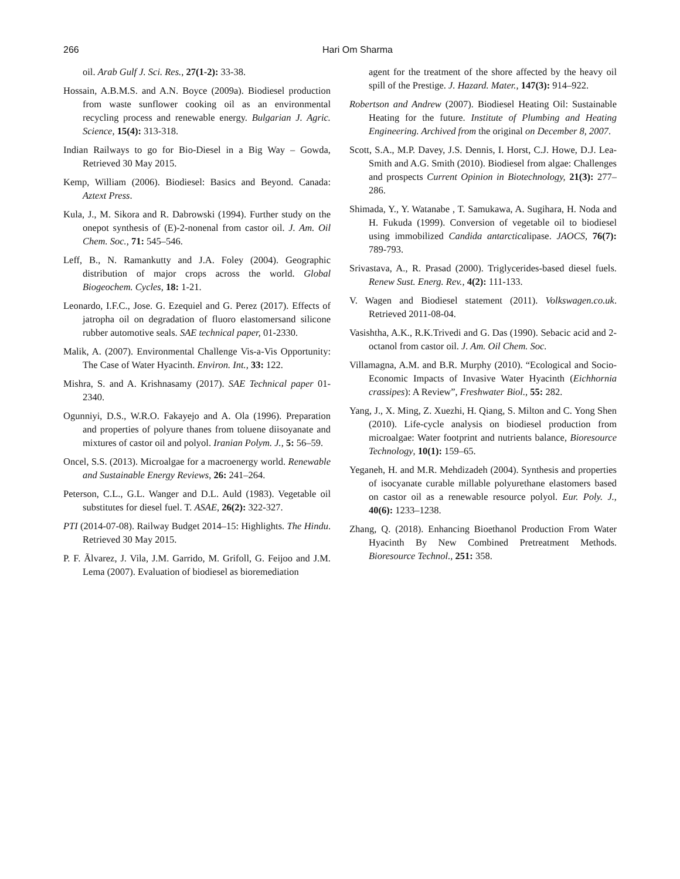266
Hari Om Sharma
oil. Arab Gulf J. Sci. Res., 27(1-2): 33-38.
Hossain, A.B.M.S. and A.N. Boyce (2009a). Biodiesel production from waste sunflower cooking oil as an environmental recycling process and renewable energy. Bulgarian J. Agric. Science, 15(4): 313-318.
Indian Railways to go for Bio-Diesel in a Big Way – Gowda, Retrieved 30 May 2015.
Kemp, William (2006). Biodiesel: Basics and Beyond. Canada: Aztext Press.
Kula, J., M. Sikora and R. Dabrowski (1994). Further study on the onepot synthesis of (E)-2-nonenal from castor oil. J. Am. Oil Chem. Soc., 71: 545–546.
Leff, B., N. Ramankutty and J.A. Foley (2004). Geographic distribution of major crops across the world. Global Biogeochem. Cycles, 18: 1-21.
Leonardo, I.F.C., Jose. G. Ezequiel and G. Perez (2017). Effects of jatropha oil on degradation of fluoro elastomersand silicone rubber automotive seals. SAE technical paper, 01-2330.
Malik, A. (2007). Environmental Challenge Vis-a-Vis Opportunity: The Case of Water Hyacinth. Environ. Int., 33: 122.
Mishra, S. and A. Krishnasamy (2017). SAE Technical paper 01-2340.
Ogunniyi, D.S., W.R.O. Fakayejo and A. Ola (1996). Preparation and properties of polyure thanes from toluene diisoyanate and mixtures of castor oil and polyol. Iranian Polym. J., 5: 56–59.
Oncel, S.S. (2013). Microalgae for a macroenergy world. Renewable and Sustainable Energy Reviews, 26: 241–264.
Peterson, C.L., G.L. Wanger and D.L. Auld (1983). Vegetable oil substitutes for diesel fuel. T. ASAE, 26(2): 322-327.
PTI (2014-07-08). Railway Budget 2014–15: Highlights. The Hindu. Retrieved 30 May 2015.
P. F. Ãlvarez, J. Vila, J.M. Garrido, M. Grifoll, G. Feijoo and J.M. Lema (2007). Evaluation of biodiesel as bioremediation
agent for the treatment of the shore affected by the heavy oil spill of the Prestige. J. Hazard. Mater., 147(3): 914–922.
Robertson and Andrew (2007). Biodiesel Heating Oil: Sustainable Heating for the future. Institute of Plumbing and Heating Engineering. Archived from the original on December 8, 2007.
Scott, S.A., M.P. Davey, J.S. Dennis, I. Horst, C.J. Howe, D.J. Lea-Smith and A.G. Smith (2010). Biodiesel from algae: Challenges and prospects Current Opinion in Biotechnology, 21(3): 277–286.
Shimada, Y., Y. Watanabe , T. Samukawa, A. Sugihara, H. Noda and H. Fukuda (1999). Conversion of vegetable oil to biodiesel using immobilized Candida antarcticalipase. JAOCS, 76(7): 789-793.
Srivastava, A., R. Prasad (2000). Triglycerides-based diesel fuels. Renew Sust. Energ. Rev., 4(2): 111-133.
V. Wagen and Biodiesel statement (2011). Volkswagen.co.uk. Retrieved 2011-08-04.
Vasishtha, A.K., R.K.Trivedi and G. Das (1990). Sebacic acid and 2-octanol from castor oil. J. Am. Oil Chem. Soc.
Villamagna, A.M. and B.R. Murphy (2010). “Ecological and Socio-Economic Impacts of Invasive Water Hyacinth (Eichhornia crassipes): A Review”, Freshwater Biol., 55: 282.
Yang, J., X. Ming, Z. Xuezhi, H. Qiang, S. Milton and C. Yong Shen (2010). Life-cycle analysis on biodiesel production from microalgae: Water footprint and nutrients balance, Bioresource Technology, 10(1): 159–65.
Yeganeh, H. and M.R. Mehdizadeh (2004). Synthesis and properties of isocyanate curable millable polyurethane elastomers based on castor oil as a renewable resource polyol. Eur. Poly. J., 40(6): 1233–1238.
Zhang, Q. (2018). Enhancing Bioethanol Production From Water Hyacinth By New Combined Pretreatment Methods. Bioresource Technol., 251: 358.